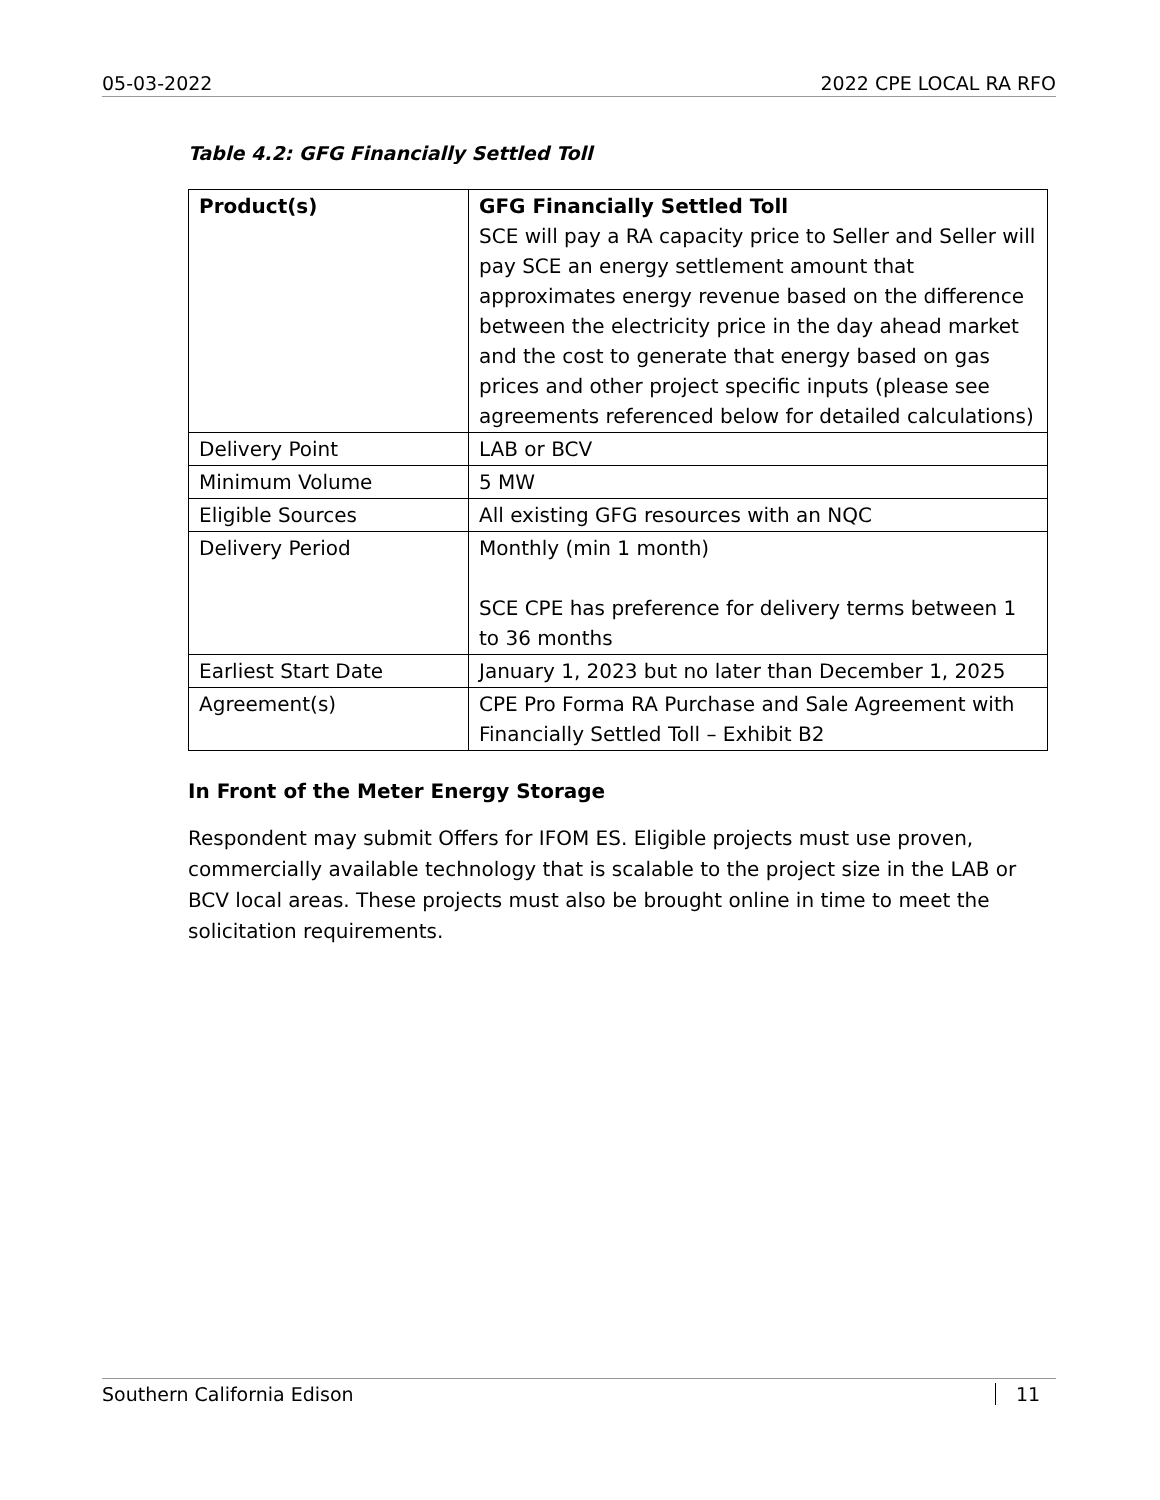05-03-2022 2022 CPE LOCAL RA RFO
Table 4.2: GFG Financially Settled Toll
| Product(s) | GFG Financially Settled Toll SCE will pay a RA capacity price to Seller and Seller will pay SCE an energy settlement amount that approximates energy revenue based on the difference between the electricity price in the day ahead market and the cost to generate that energy based on gas prices and other project specific inputs (please see agreements referenced below for detailed calculations) |
| Delivery Point | LAB or BCV |
| Minimum Volume | 5 MW |
| Eligible Sources | All existing GFG resources with an NQC |
| Delivery Period | Monthly (min 1 month) SCE CPE has preference for delivery terms between 1 to 36 months |
| Earliest Start Date | January 1, 2023 but no later than December 1, 2025 |
| Agreement(s) | CPE Pro Forma RA Purchase and Sale Agreement with Financially Settled Toll – Exhibit B2 |
In Front of the Meter Energy Storage
Respondent may submit Offers for IFOM ES. Eligible projects must use proven, commercially available technology that is scalable to the project size in the LAB or BCV local areas. These projects must also be brought online in time to meet the solicitation requirements.
Southern California Edison 11